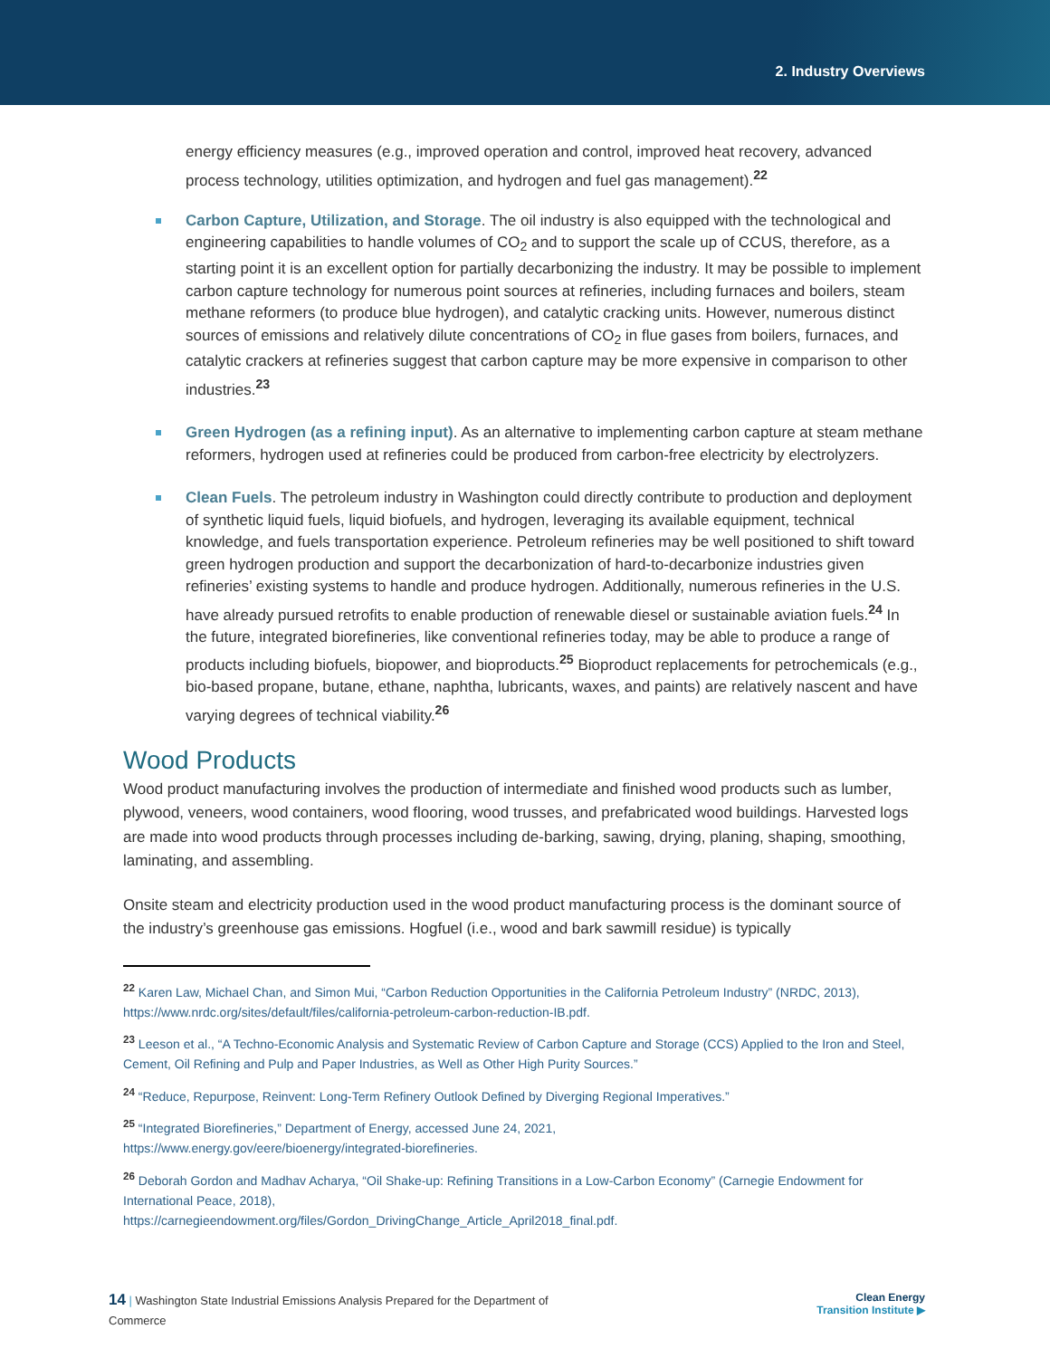2. Industry Overviews
energy efficiency measures (e.g., improved operation and control, improved heat recovery, advanced process technology, utilities optimization, and hydrogen and fuel gas management).<sup>22</sup>
Carbon Capture, Utilization, and Storage. The oil industry is also equipped with the technological and engineering capabilities to handle volumes of CO<sub>2</sub> and to support the scale up of CCUS, therefore, as a starting point it is an excellent option for partially decarbonizing the industry. It may be possible to implement carbon capture technology for numerous point sources at refineries, including furnaces and boilers, steam methane reformers (to produce blue hydrogen), and catalytic cracking units. However, numerous distinct sources of emissions and relatively dilute concentrations of CO<sub>2</sub> in flue gases from boilers, furnaces, and catalytic crackers at refineries suggest that carbon capture may be more expensive in comparison to other industries.<sup>23</sup>
Green Hydrogen (as a refining input). As an alternative to implementing carbon capture at steam methane reformers, hydrogen used at refineries could be produced from carbon-free electricity by electrolyzers.
Clean Fuels. The petroleum industry in Washington could directly contribute to production and deployment of synthetic liquid fuels, liquid biofuels, and hydrogen, leveraging its available equipment, technical knowledge, and fuels transportation experience. Petroleum refineries may be well positioned to shift toward green hydrogen production and support the decarbonization of hard-to-decarbonize industries given refineries’ existing systems to handle and produce hydrogen. Additionally, numerous refineries in the U.S. have already pursued retrofits to enable production of renewable diesel or sustainable aviation fuels.<sup>24</sup> In the future, integrated biorefineries, like conventional refineries today, may be able to produce a range of products including biofuels, biopower, and bioproducts.<sup>25</sup> Bioproduct replacements for petrochemicals (e.g., bio-based propane, butane, ethane, naphtha, lubricants, waxes, and paints) are relatively nascent and have varying degrees of technical viability.<sup>26</sup>
Wood Products
Wood product manufacturing involves the production of intermediate and finished wood products such as lumber, plywood, veneers, wood containers, wood flooring, wood trusses, and prefabricated wood buildings. Harvested logs are made into wood products through processes including de-barking, sawing, drying, planing, shaping, smoothing, laminating, and assembling.
Onsite steam and electricity production used in the wood product manufacturing process is the dominant source of the industry’s greenhouse gas emissions. Hogfuel (i.e., wood and bark sawmill residue) is typically
<sup>22</sup> Karen Law, Michael Chan, and Simon Mui, “Carbon Reduction Opportunities in the California Petroleum Industry” (NRDC, 2013), https://www.nrdc.org/sites/default/files/california-petroleum-carbon-reduction-IB.pdf.
<sup>23</sup> Leeson et al., “A Techno-Economic Analysis and Systematic Review of Carbon Capture and Storage (CCS) Applied to the Iron and Steel, Cement, Oil Refining and Pulp and Paper Industries, as Well as Other High Purity Sources.”
<sup>24</sup> “Reduce, Repurpose, Reinvent: Long-Term Refinery Outlook Defined by Diverging Regional Imperatives.”
<sup>25</sup> “Integrated Biorefineries,” Department of Energy, accessed June 24, 2021,
https://www.energy.gov/eere/bioenergy/integrated-biorefineries.
<sup>26</sup> Deborah Gordon and Madhav Acharya, “Oil Shake-up: Refining Transitions in a Low-Carbon Economy” (Carnegie Endowment for International Peace, 2018),
https://carnegieendowment.org/files/Gordon_DrivingChange_Article_April2018_final.pdf.
14 | Washington State Industrial Emissions Analysis Prepared for the Department of
Commerce
Clean Energy
Transition Institute ▶